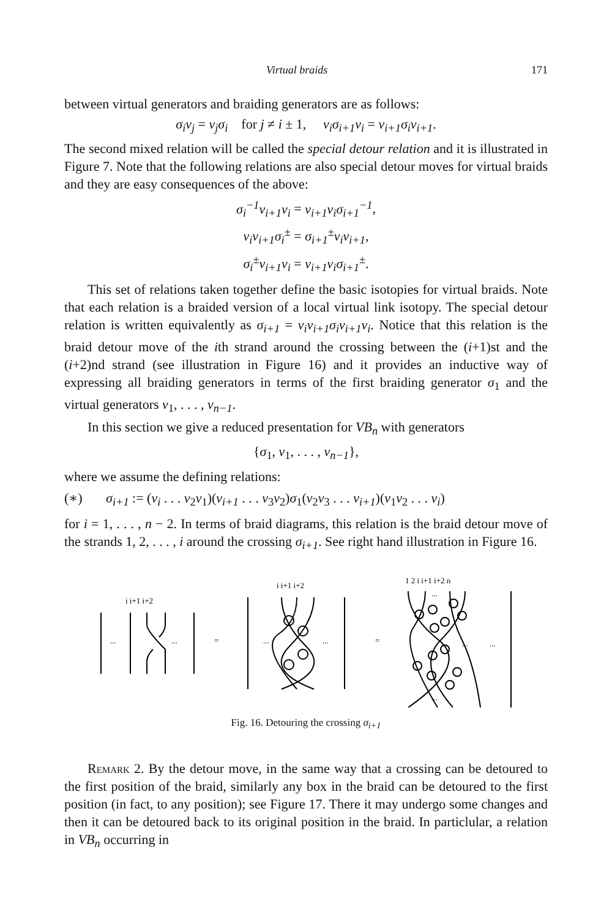Virtual braids 171
between virtual generators and braiding generators are as follows:
σ<sub>i</sub>v<sub>j</sub> = v<sub>j</sub>σ<sub>i</sub> for j ≠ i ± 1, v<sub>i</sub>σ<sub>i+1</sub>v<sub>i</sub> = v<sub>i+1</sub>σ<sub>i</sub>v<sub>i+1</sub>.
The second mixed relation will be called the special detour relation and it is illustrated in Figure 7. Note that the following relations are also special detour moves for virtual braids and they are easy consequences of the above:
σ<sub>i</sub><sup>−1</sup>v<sub>i+1</sub>v<sub>i</sub> = v<sub>i+1</sub>v<sub>i</sub>σ<sub>i+1</sub><sup>−1</sup>,
v<sub>i</sub>v<sub>i+1</sub>σ<sub>i</sub><sup>±</sup> = σ<sub>i+1</sub><sup>±</sup>v<sub>i</sub>v<sub>i+1</sub>,
σ<sub>i</sub><sup>±</sup>v<sub>i+1</sub>v<sub>i</sub> = v<sub>i+1</sub>v<sub>i</sub>σ<sub>i+1</sub><sup>±</sup>.
This set of relations taken together define the basic isotopies for virtual braids. Note that each relation is a braided version of a local virtual link isotopy. The special detour relation is written equivalently as σ<sub>i+1</sub> = v<sub>i</sub>v<sub>i+1</sub>σ<sub>i</sub>v<sub>i+1</sub>v<sub>i</sub>. Notice that this relation is the braid detour move of the ith strand around the crossing between the (i+1)st and the (i+2)nd strand (see illustration in Figure 16) and it provides an inductive way of expressing all braiding generators in terms of the first braiding generator σ<sub>1</sub> and the virtual generators v<sub>1</sub>, . . . , v<sub>n−1</sub>.
In this section we give a reduced presentation for VB<sub>n</sub> with generators
{σ<sub>1</sub>, v<sub>1</sub>, . . . , v<sub>n−1</sub>},
where we assume the defining relations:
(∗) σ<sub>i+1</sub> := (v<sub>i</sub> . . . v<sub>2</sub>v<sub>1</sub>)(v<sub>i+1</sub> . . . v<sub>3</sub>v<sub>2</sub>)σ<sub>1</sub>(v<sub>2</sub>v<sub>3</sub> . . . v<sub>i+1</sub>)(v<sub>1</sub>v<sub>2</sub> . . . v<sub>i</sub>)
for i = 1, . . . , n − 2. In terms of braid diagrams, this relation is the braid detour move of the strands 1, 2, . . . , i around the crossing σ<sub>i+1</sub>. See right hand illustration in Figure 16.
i i+1 i+2
...
...
=
i i+1 i+2
...
...
=
1 2 i i+1 i+2 n
...
...
...
...
Fig. 16. Detouring the crossing σ<sub>i+1</sub>
Remark 2. By the detour move, in the same way that a crossing can be detoured to the first position of the braid, similarly any box in the braid can be detoured to the first position (in fact, to any position); see Figure 17. There it may undergo some changes and then it can be detoured back to its original position in the braid. In particlular, a relation in VB<sub>n</sub> occurring in